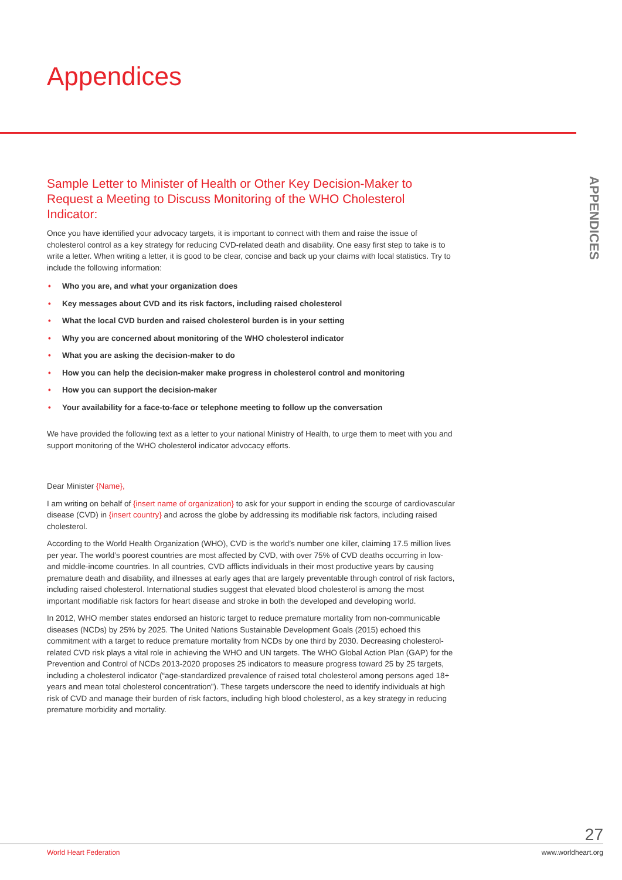Appendices
APPENDICES
Sample Letter to Minister of Health or Other Key Decision-Maker to Request a Meeting to Discuss Monitoring of the WHO Cholesterol Indicator:
Once you have identified your advocacy targets, it is important to connect with them and raise the issue of cholesterol control as a key strategy for reducing CVD-related death and disability. One easy first step to take is to write a letter. When writing a letter, it is good to be clear, concise and back up your claims with local statistics. Try to include the following information:
• Who you are, and what your organization does
• Key messages about CVD and its risk factors, including raised cholesterol
• What the local CVD burden and raised cholesterol burden is in your setting
• Why you are concerned about monitoring of the WHO cholesterol indicator
• What you are asking the decision-maker to do
• How you can help the decision-maker make progress in cholesterol control and monitoring
• How you can support the decision-maker
• Your availability for a face-to-face or telephone meeting to follow up the conversation
We have provided the following text as a letter to your national Ministry of Health, to urge them to meet with you and support monitoring of the WHO cholesterol indicator advocacy efforts.
Dear Minister {Name},
I am writing on behalf of {insert name of organization} to ask for your support in ending the scourge of cardiovascular disease (CVD) in {insert country} and across the globe by addressing its modifiable risk factors, including raised cholesterol.
According to the World Health Organization (WHO), CVD is the world’s number one killer, claiming 17.5 million lives per year. The world’s poorest countries are most affected by CVD, with over 75% of CVD deaths occurring in low- and middle-income countries. In all countries, CVD afflicts individuals in their most productive years by causing premature death and disability, and illnesses at early ages that are largely preventable through control of risk factors, including raised cholesterol. International studies suggest that elevated blood cholesterol is among the most important modifiable risk factors for heart disease and stroke in both the developed and developing world.
In 2012, WHO member states endorsed an historic target to reduce premature mortality from non-communicable diseases (NCDs) by 25% by 2025. The United Nations Sustainable Development Goals (2015) echoed this commitment with a target to reduce premature mortality from NCDs by one third by 2030. Decreasing cholesterol-related CVD risk plays a vital role in achieving the WHO and UN targets. The WHO Global Action Plan (GAP) for the Prevention and Control of NCDs 2013-2020 proposes 25 indicators to measure progress toward 25 by 25 targets, including a cholesterol indicator (“age-standardized prevalence of raised total cholesterol among persons aged 18+ years and mean total cholesterol concentration”). These targets underscore the need to identify individuals at high risk of CVD and manage their burden of risk factors, including high blood cholesterol, as a key strategy in reducing premature morbidity and mortality.
27
World Heart Federation www.worldheart.org